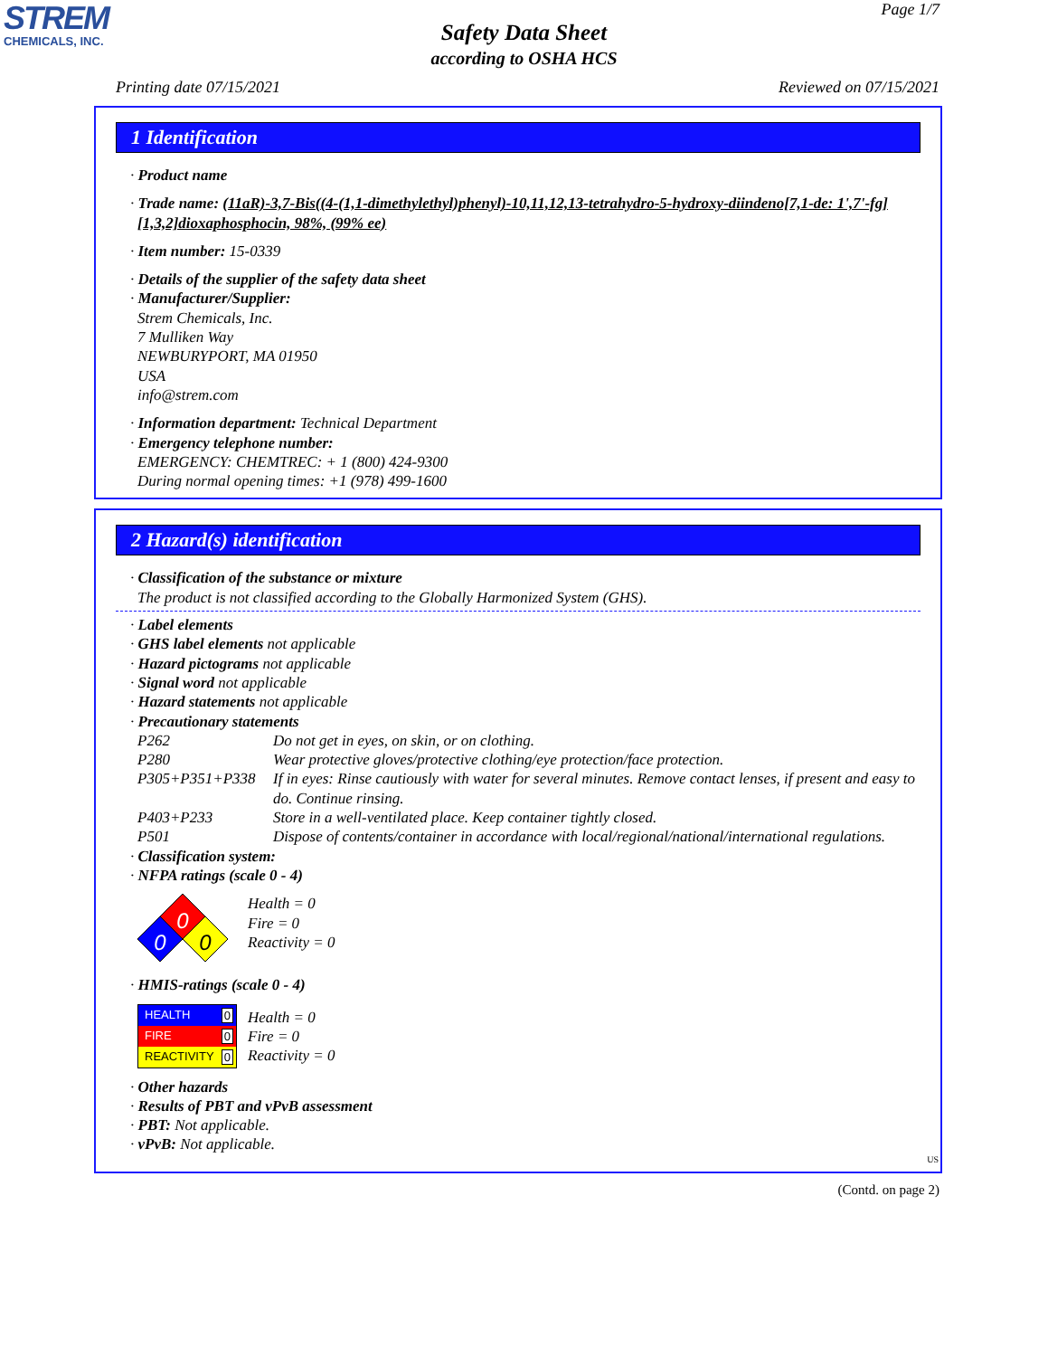STREM
CHEMICALS, INC.
Page 1/7
Safety Data Sheet
according to OSHA HCS
Printing date 07/15/2021 Reviewed on 07/15/2021
1 Identification
· Product name
· Trade name: (11aR)-3,7-Bis((4-(1,1-dimethylethyl)phenyl)-10,11,12,13-tetrahydro-5-hydroxy-diindeno[7,1-de: 1',7'-fg][1,3,2]dioxaphosphocin, 98%, (99% ee)
· Item number: 15-0339
· Details of the supplier of the safety data sheet
· Manufacturer/Supplier:
Strem Chemicals, Inc.
7 Mulliken Way
NEWBURYPORT, MA 01950
USA
info@strem.com
· Information department: Technical Department
· Emergency telephone number:
EMERGENCY: CHEMTREC: + 1 (800) 424-9300
During normal opening times: +1 (978) 499-1600
2 Hazard(s) identification
· Classification of the substance or mixture
The product is not classified according to the Globally Harmonized System (GHS).
· Label elements
· GHS label elements not applicable
· Hazard pictograms not applicable
· Signal word not applicable
· Hazard statements not applicable
· Precautionary statements
| P262 | Do not get in eyes, on skin, or on clothing. |
| P280 | Wear protective gloves/protective clothing/eye protection/face protection. |
| P305+P351+P338 | If in eyes: Rinse cautiously with water for several minutes. Remove contact lenses, if present and easy to do. Continue rinsing. |
| P403+P233 | Store in a well-ventilated place. Keep container tightly closed. |
| P501 | Dispose of contents/container in accordance with local/regional/national/international regulations. |
· Classification system:
· NFPA ratings (scale 0 - 4)
0
0
0
Health = 0
Fire = 0
Reactivity = 0
· HMIS-ratings (scale 0 - 4)
HEALTH 0
FIRE 0
REACTIVITY 0
Health = 0
Fire = 0
Reactivity = 0
· Other hazards
· Results of PBT and vPvB assessment
· PBT: Not applicable.
· vPvB: Not applicable.
US
(Contd. on page 2)